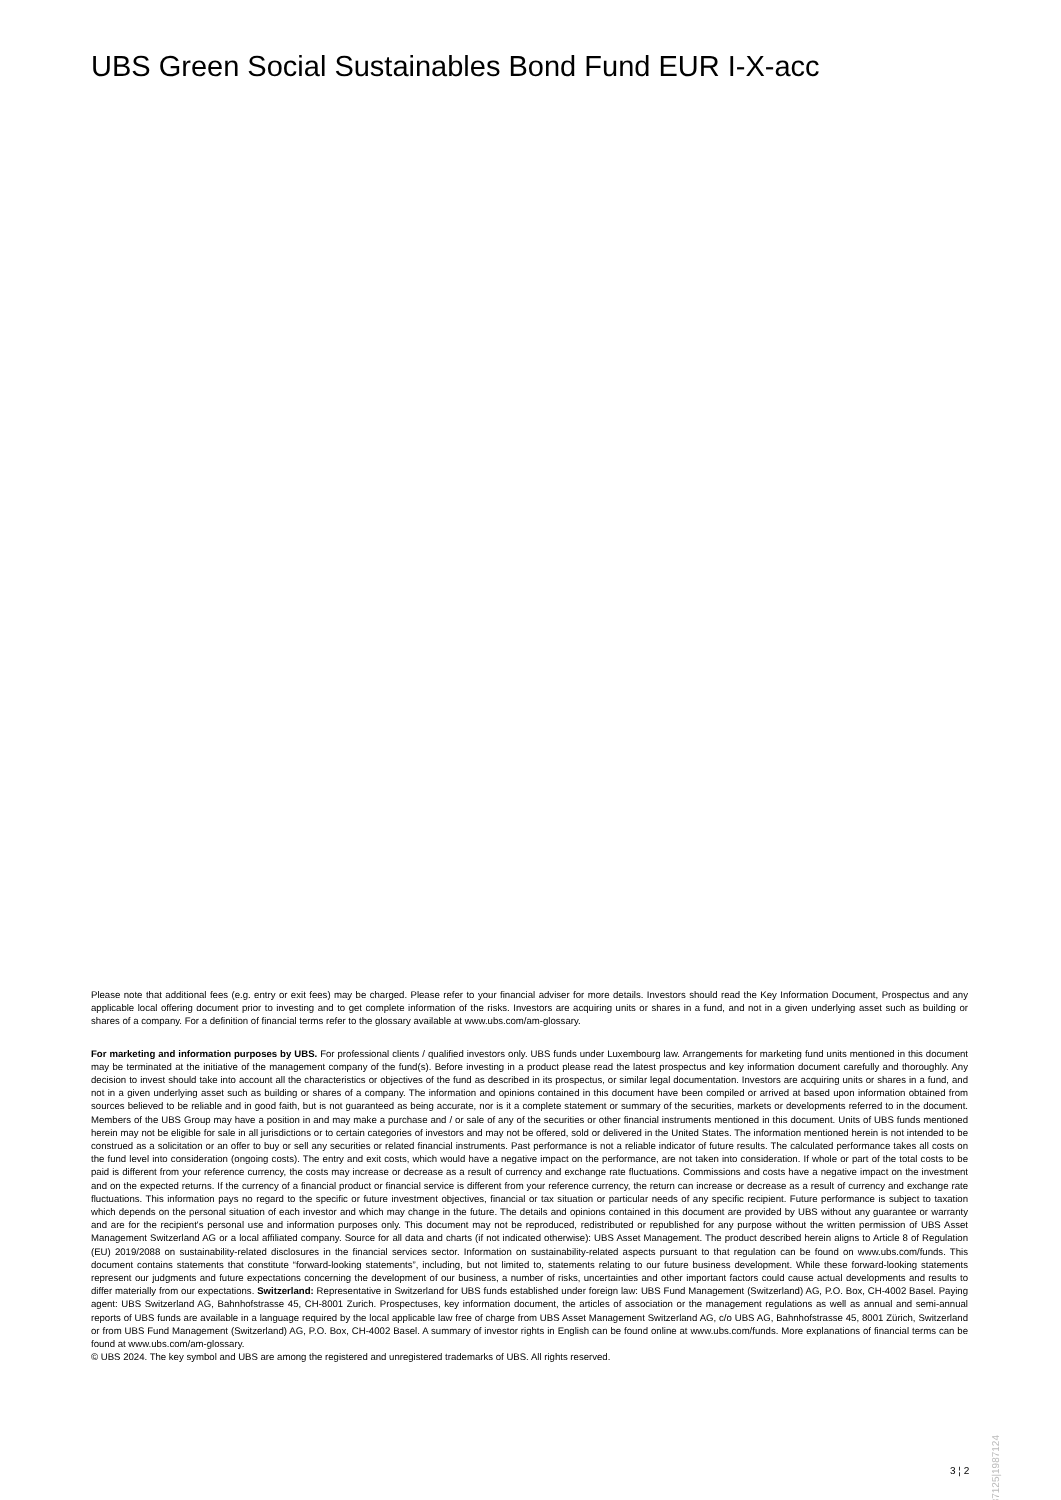UBS Green Social Sustainables Bond Fund EUR I-X-acc
Please note that additional fees (e.g. entry or exit fees) may be charged. Please refer to your financial adviser for more details. Investors should read the Key Information Document, Prospectus and any applicable local offering document prior to investing and to get complete information of the risks. Investors are acquiring units or shares in a fund, and not in a given underlying asset such as building or shares of a company. For a definition of financial terms refer to the glossary available at www.ubs.com/am-glossary.
For marketing and information purposes by UBS. For professional clients / qualified investors only. UBS funds under Luxembourg law. Arrangements for marketing fund units mentioned in this document may be terminated at the initiative of the management company of the fund(s). Before investing in a product please read the latest prospectus and key information document carefully and thoroughly. Any decision to invest should take into account all the characteristics or objectives of the fund as described in its prospectus, or similar legal documentation. Investors are acquiring units or shares in a fund, and not in a given underlying asset such as building or shares of a company. The information and opinions contained in this document have been compiled or arrived at based upon information obtained from sources believed to be reliable and in good faith, but is not guaranteed as being accurate, nor is it a complete statement or summary of the securities, markets or developments referred to in the document. Members of the UBS Group may have a position in and may make a purchase and / or sale of any of the securities or other financial instruments mentioned in this document. Units of UBS funds mentioned herein may not be eligible for sale in all jurisdictions or to certain categories of investors and may not be offered, sold or delivered in the United States. The information mentioned herein is not intended to be construed as a solicitation or an offer to buy or sell any securities or related financial instruments. Past performance is not a reliable indicator of future results. The calculated performance takes all costs on the fund level into consideration (ongoing costs). The entry and exit costs, which would have a negative impact on the performance, are not taken into consideration. If whole or part of the total costs to be paid is different from your reference currency, the costs may increase or decrease as a result of currency and exchange rate fluctuations. Commissions and costs have a negative impact on the investment and on the expected returns. If the currency of a financial product or financial service is different from your reference currency, the return can increase or decrease as a result of currency and exchange rate fluctuations. This information pays no regard to the specific or future investment objectives, financial or tax situation or particular needs of any specific recipient. Future performance is subject to taxation which depends on the personal situation of each investor and which may change in the future. The details and opinions contained in this document are provided by UBS without any guarantee or warranty and are for the recipient's personal use and information purposes only. This document may not be reproduced, redistributed or republished for any purpose without the written permission of UBS Asset Management Switzerland AG or a local affiliated company. Source for all data and charts (if not indicated otherwise): UBS Asset Management. The product described herein aligns to Article 8 of Regulation (EU) 2019/2088 on sustainability-related disclosures in the financial services sector. Information on sustainability-related aspects pursuant to that regulation can be found on www.ubs.com/funds. This document contains statements that constitute “forward-looking statements”, including, but not limited to, statements relating to our future business development. While these forward-looking statements represent our judgments and future expectations concerning the development of our business, a number of risks, uncertainties and other important factors could cause actual developments and results to differ materially from our expectations. Switzerland: Representative in Switzerland for UBS funds established under foreign law: UBS Fund Management (Switzerland) AG, P.O. Box, CH-4002 Basel. Paying agent: UBS Switzerland AG, Bahnhofstrasse 45, CH-8001 Zurich. Prospectuses, key information document, the articles of association or the management regulations as well as annual and semi-annual reports of UBS funds are available in a language required by the local applicable law free of charge from UBS Asset Management Switzerland AG, c/o UBS AG, Bahnhofstrasse 45, 8001 Zürich, Switzerland or from UBS Fund Management (Switzerland) AG, P.O. Box, CH-4002 Basel. A summary of investor rights in English can be found online at www.ubs.com/funds. More explanations of financial terms can be found at www.ubs.com/am-glossary.
© UBS 2024. The key symbol and UBS are among the registered and unregistered trademarks of UBS. All rights reserved.
1987125|1987124
3 ¦ 2